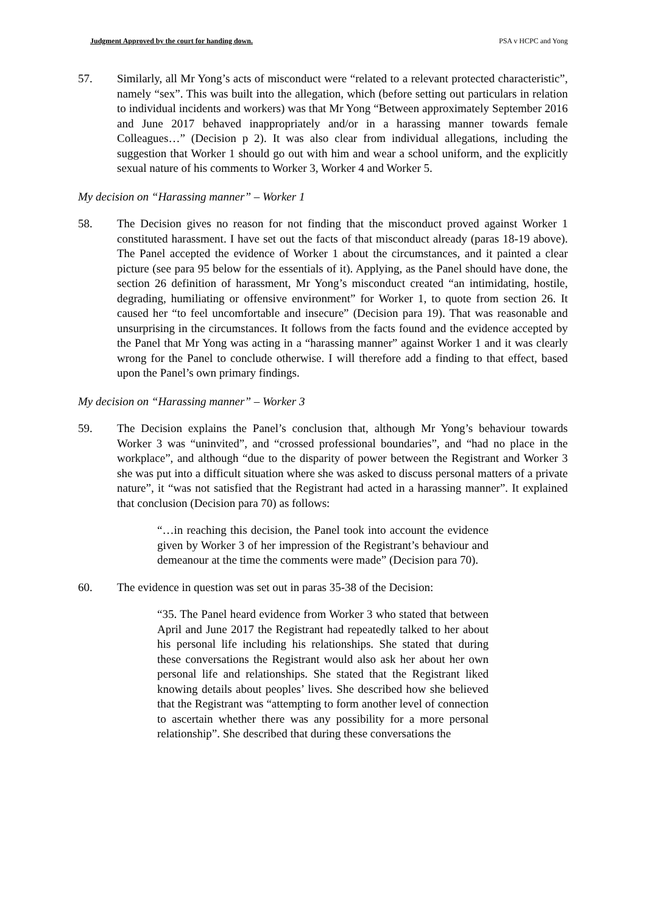Judgment Approved by the court for handing down. PSA v HCPC and Yong
57. Similarly, all Mr Yong’s acts of misconduct were “related to a relevant protected characteristic”, namely “sex”. This was built into the allegation, which (before setting out particulars in relation to individual incidents and workers) was that Mr Yong “Between approximately September 2016 and June 2017 behaved inappropriately and/or in a harassing manner towards female Colleagues…” (Decision p 2). It was also clear from individual allegations, including the suggestion that Worker 1 should go out with him and wear a school uniform, and the explicitly sexual nature of his comments to Worker 3, Worker 4 and Worker 5.
My decision on “Harassing manner” – Worker 1
58. The Decision gives no reason for not finding that the misconduct proved against Worker 1 constituted harassment. I have set out the facts of that misconduct already (paras 18-19 above). The Panel accepted the evidence of Worker 1 about the circumstances, and it painted a clear picture (see para 95 below for the essentials of it). Applying, as the Panel should have done, the section 26 definition of harassment, Mr Yong’s misconduct created “an intimidating, hostile, degrading, humiliating or offensive environment” for Worker 1, to quote from section 26. It caused her “to feel uncomfortable and insecure” (Decision para 19). That was reasonable and unsurprising in the circumstances. It follows from the facts found and the evidence accepted by the Panel that Mr Yong was acting in a “harassing manner” against Worker 1 and it was clearly wrong for the Panel to conclude otherwise. I will therefore add a finding to that effect, based upon the Panel’s own primary findings.
My decision on “Harassing manner” – Worker 3
59. The Decision explains the Panel’s conclusion that, although Mr Yong’s behaviour towards Worker 3 was “uninvited”, and “crossed professional boundaries”, and “had no place in the workplace”, and although “due to the disparity of power between the Registrant and Worker 3 she was put into a difficult situation where she was asked to discuss personal matters of a private nature”, it “was not satisfied that the Registrant had acted in a harassing manner”. It explained that conclusion (Decision para 70) as follows:
“…in reaching this decision, the Panel took into account the evidence given by Worker 3 of her impression of the Registrant’s behaviour and demeanour at the time the comments were made” (Decision para 70).
60. The evidence in question was set out in paras 35-38 of the Decision:
“35. The Panel heard evidence from Worker 3 who stated that between April and June 2017 the Registrant had repeatedly talked to her about his personal life including his relationships. She stated that during these conversations the Registrant would also ask her about her own personal life and relationships. She stated that the Registrant liked knowing details about peoples’ lives. She described how she believed that the Registrant was “attempting to form another level of connection to ascertain whether there was any possibility for a more personal relationship”. She described that during these conversations the